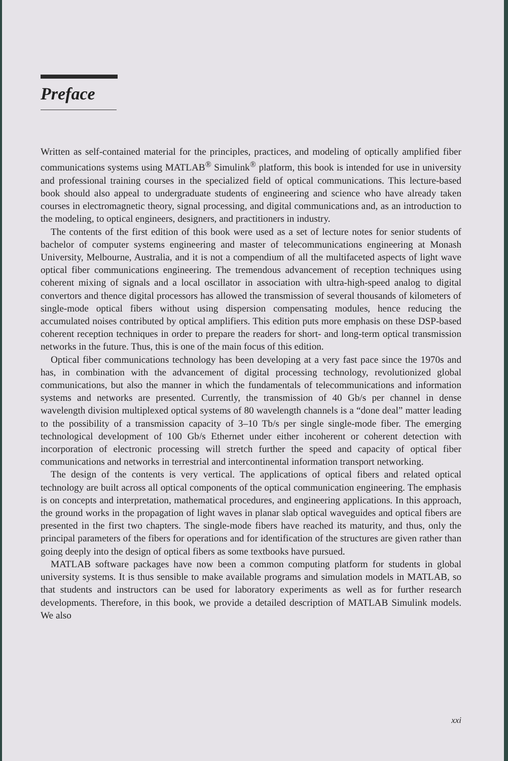Preface
Written as self-contained material for the principles, practices, and modeling of optically amplified fiber communications systems using MATLAB<sup>®</sup> Simulink<sup>®</sup> platform, this book is intended for use in university and professional training courses in the specialized field of optical communications. This lecture-based book should also appeal to undergraduate students of engineering and science who have already taken courses in electromagnetic theory, signal processing, and digital communications and, as an introduction to the modeling, to optical engineers, designers, and practitioners in industry.
The contents of the first edition of this book were used as a set of lecture notes for senior students of bachelor of computer systems engineering and master of telecommunications engineering at Monash University, Melbourne, Australia, and it is not a compendium of all the multifaceted aspects of light wave optical fiber communications engineering. The tremendous advancement of reception techniques using coherent mixing of signals and a local oscillator in association with ultra-high-speed analog to digital convertors and thence digital processors has allowed the transmission of several thousands of kilometers of single-mode optical fibers without using dispersion compensating modules, hence reducing the accumulated noises contributed by optical amplifiers. This edition puts more emphasis on these DSP-based coherent reception techniques in order to prepare the readers for short- and long-term optical transmission networks in the future. Thus, this is one of the main focus of this edition.
Optical fiber communications technology has been developing at a very fast pace since the 1970s and has, in combination with the advancement of digital processing technology, revolutionized global communications, but also the manner in which the fundamentals of telecommunications and information systems and networks are presented. Currently, the transmission of 40 Gb/s per channel in dense wavelength division multiplexed optical systems of 80 wavelength channels is a “done deal” matter leading to the possibility of a transmission capacity of 3–10 Tb/s per single single-mode fiber. The emerging technological development of 100 Gb/s Ethernet under either incoherent or coherent detection with incorporation of electronic processing will stretch further the speed and capacity of optical fiber communications and networks in terrestrial and intercontinental information transport networking.
The design of the contents is very vertical. The applications of optical fibers and related optical technology are built across all optical components of the optical communication engineering. The emphasis is on concepts and interpretation, mathematical procedures, and engineering applications. In this approach, the ground works in the propagation of light waves in planar slab optical waveguides and optical fibers are presented in the first two chapters. The single-mode fibers have reached its maturity, and thus, only the principal parameters of the fibers for operations and for identification of the structures are given rather than going deeply into the design of optical fibers as some textbooks have pursued.
MATLAB software packages have now been a common computing platform for students in global university systems. It is thus sensible to make available programs and simulation models in MATLAB, so that students and instructors can be used for laboratory experiments as well as for further research developments. Therefore, in this book, we provide a detailed description of MATLAB Simulink models. We also
xxi